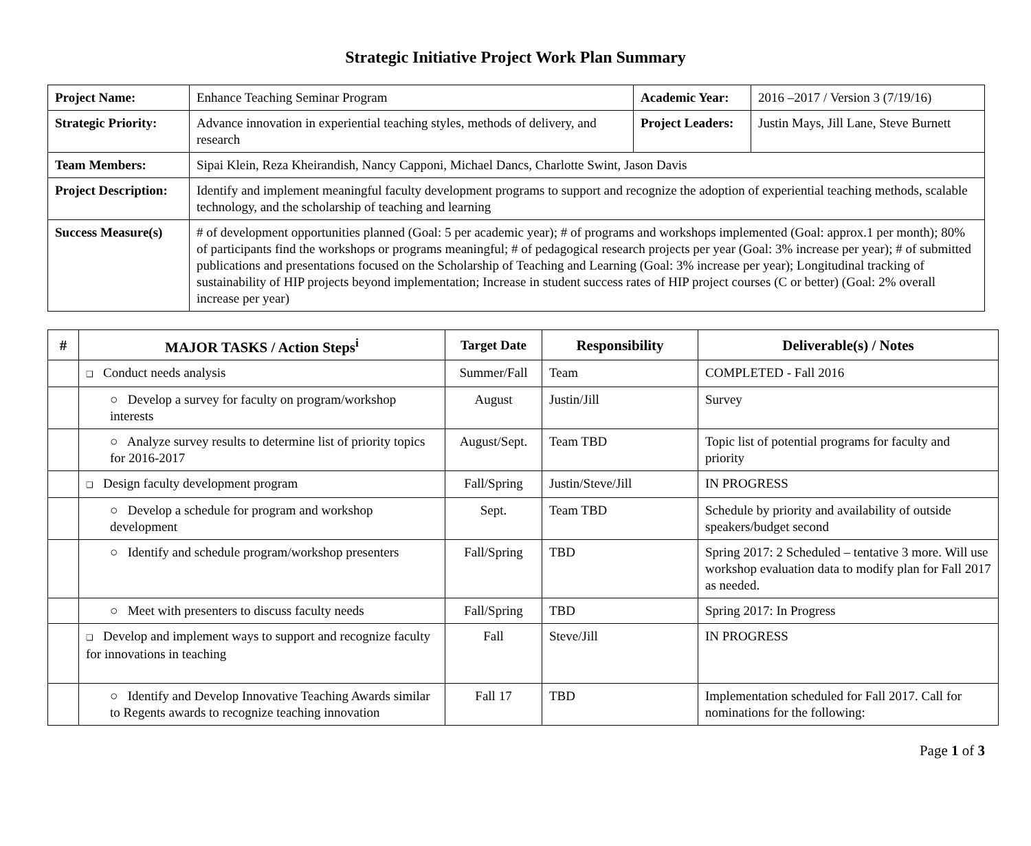Strategic Initiative Project Work Plan Summary
| Project Name: | Enhance Teaching Seminar Program | Academic Year: | 2016 –2017 / Version 3 (7/19/16) |
| Strategic Priority: | Advance innovation in experiential teaching styles, methods of delivery, and research | Project Leaders: | Justin Mays, Jill Lane, Steve Burnett |
| Team Members: | Sipai Klein, Reza Kheirandish, Nancy Capponi, Michael Dancs, Charlotte Swint, Jason Davis | | |
| Project Description: | Identify and implement meaningful faculty development programs to support and recognize the adoption of experiential teaching methods, scalable technology, and the scholarship of teaching and learning | | |
| Success Measure(s) | # of development opportunities planned (Goal: 5 per academic year); # of programs and workshops implemented (Goal: approx.1 per month); 80% of participants find the workshops or programs meaningful; # of pedagogical research projects per year (Goal: 3% increase per year); # of submitted publications and presentations focused on the Scholarship of Teaching and Learning (Goal: 3% increase per year); Longitudinal tracking of sustainability of HIP projects beyond implementation; Increase in student success rates of HIP project courses (C or better) (Goal: 2% overall increase per year) | | |
| # | MAJOR TASKS / Action Steps<sup>i</sup> | Target Date | Responsibility | Deliverable(s) / Notes |
| --- | --- | --- | --- | --- |
| | ❑ Conduct needs analysis | Summer/Fall | Team | COMPLETED - Fall 2016 |
| | ○ Develop a survey for faculty on program/workshop interests | August | Justin/Jill | Survey |
| | ○ Analyze survey results to determine list of priority topics for 2016-2017 | August/Sept. | Team TBD | Topic list of potential programs for faculty and priority |
| | ❑ Design faculty development program | Fall/Spring | Justin/Steve/Jill | IN PROGRESS |
| | ○ Develop a schedule for program and workshop development | Sept. | Team TBD | Schedule by priority and availability of outside speakers/budget second |
| | ○ Identify and schedule program/workshop presenters | Fall/Spring | TBD | Spring 2017: 2 Scheduled – tentative 3 more. Will use workshop evaluation data to modify plan for Fall 2017 as needed. |
| | ○ Meet with presenters to discuss faculty needs | Fall/Spring | TBD | Spring 2017: In Progress |
| | ❑ Develop and implement ways to support and recognize faculty for innovations in teaching | Fall | Steve/Jill | IN PROGRESS |
| | ○ Identify and Develop Innovative Teaching Awards similar to Regents awards to recognize teaching innovation | Fall 17 | TBD | Implementation scheduled for Fall 2017. Call for nominations for the following: |
Page 1 of 3